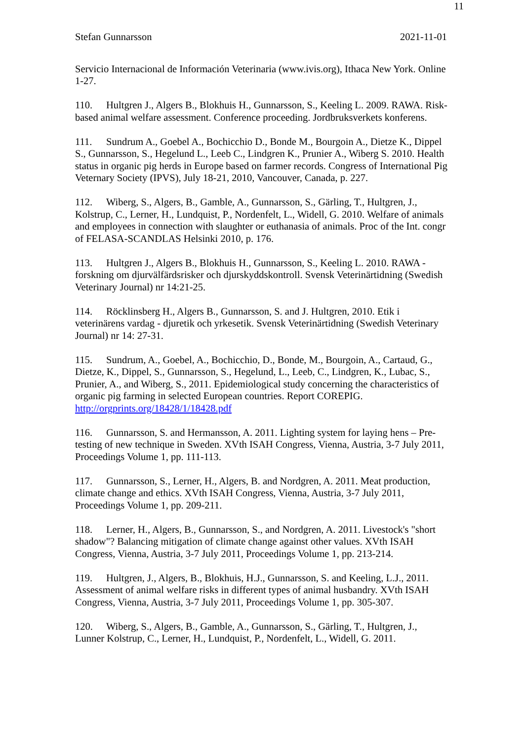11
Stefan Gunnarsson 2021-11-01
Servicio Internacional de Información Veterinaria (www.ivis.org), Ithaca New York. Online 1-27.
110. Hultgren J., Algers B., Blokhuis H., Gunnarsson, S., Keeling L. 2009. RAWA. Risk-based animal welfare assessment. Conference proceeding. Jordbruksverkets konferens.
111. Sundrum A., Goebel A., Bochicchio D., Bonde M., Bourgoin A., Dietze K., Dippel S., Gunnarsson, S., Hegelund L., Leeb C., Lindgren K., Prunier A., Wiberg S. 2010. Health status in organic pig herds in Europe based on farmer records. Congress of International Pig Veternary Society (IPVS), July 18-21, 2010, Vancouver, Canada, p. 227.
112. Wiberg, S., Algers, B., Gamble, A., Gunnarsson, S., Gärling, T., Hultgren, J., Kolstrup, C., Lerner, H., Lundquist, P., Nordenfelt, L., Widell, G. 2010. Welfare of animals and employees in connection with slaughter or euthanasia of animals. Proc of the Int. congr of FELASA-SCANDLAS Helsinki 2010, p. 176.
113. Hultgren J., Algers B., Blokhuis H., Gunnarsson, S., Keeling L. 2010. RAWA - forskning om djurvälfärdsrisker och djurskyddskontroll. Svensk Veterinärtidning (Swedish Veterinary Journal) nr 14:21-25.
114. Röcklinsberg H., Algers B., Gunnarsson, S. and J. Hultgren, 2010. Etik i veterinärens vardag - djuretik och yrkesetik. Svensk Veterinärtidning (Swedish Veterinary Journal) nr 14: 27-31.
115. Sundrum, A., Goebel, A., Bochicchio, D., Bonde, M., Bourgoin, A., Cartaud, G., Dietze, K., Dippel, S., Gunnarsson, S., Hegelund, L., Leeb, C., Lindgren, K., Lubac, S., Prunier, A., and Wiberg, S., 2011. Epidemiological study concerning the characteristics of organic pig farming in selected European countries. Report COREPIG. http://orgprints.org/18428/1/18428.pdf
116. Gunnarsson, S. and Hermansson, A. 2011. Lighting system for laying hens – Pre-testing of new technique in Sweden. XVth ISAH Congress, Vienna, Austria, 3-7 July 2011, Proceedings Volume 1, pp. 111-113.
117. Gunnarsson, S., Lerner, H., Algers, B. and Nordgren, A. 2011. Meat production, climate change and ethics. XVth ISAH Congress, Vienna, Austria, 3-7 July 2011, Proceedings Volume 1, pp. 209-211.
118. Lerner, H., Algers, B., Gunnarsson, S., and Nordgren, A. 2011. Livestock's "short shadow"? Balancing mitigation of climate change against other values. XVth ISAH Congress, Vienna, Austria, 3-7 July 2011, Proceedings Volume 1, pp. 213-214.
119. Hultgren, J., Algers, B., Blokhuis, H.J., Gunnarsson, S. and Keeling, L.J., 2011. Assessment of animal welfare risks in different types of animal husbandry. XVth ISAH Congress, Vienna, Austria, 3-7 July 2011, Proceedings Volume 1, pp. 305-307.
120. Wiberg, S., Algers, B., Gamble, A., Gunnarsson, S., Gärling, T., Hultgren, J., Lunner Kolstrup, C., Lerner, H., Lundquist, P., Nordenfelt, L., Widell, G. 2011.